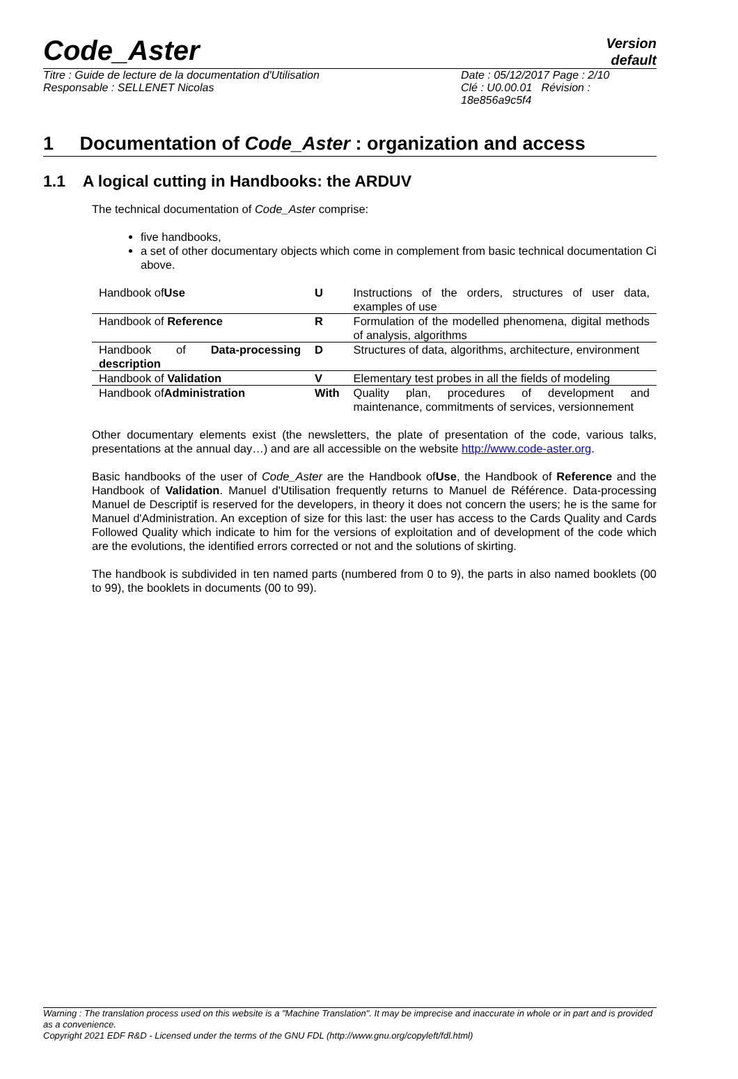Code_Aster
Version
default
Titre : Guide de lecture de la documentation d'Utilisation
Responsable : SELLENET Nicolas
Date : 05/12/2017 Page : 2/10
Clé : U0.00.01 Révision :
18e856a9c5f4
1 Documentation of Code_Aster : organization and access
1.1 A logical cutting in Handbooks: the ARDUV
The technical documentation of Code_Aster comprise:
five handbooks,
a set of other documentary objects which come in complement from basic technical documentation Ci above.
| Handbook of Use | U | Instructions of the orders, structures of user data, examples of use |
| Handbook of Reference | R | Formulation of the modelled phenomena, digital methods of analysis, algorithms |
| Handbook of Data-processing description | D | Structures of data, algorithms, architecture, environment |
| Handbook of Validation | V | Elementary test probes in all the fields of modeling |
| Handbook of Administration | With | Quality plan, procedures of development and maintenance, commitments of services, versionnement |
Other documentary elements exist (the newsletters, the plate of presentation of the code, various talks, presentations at the annual day…) and are all accessible on the website http://www.code-aster.org.
Basic handbooks of the user of Code_Aster are the Handbook ofUse, the Handbook of Reference and the Handbook of Validation. Manuel d'Utilisation frequently returns to Manuel de Référence. Data-processing Manuel de Descriptif is reserved for the developers, in theory it does not concern the users; he is the same for Manuel d'Administration. An exception of size for this last: the user has access to the Cards Quality and Cards Followed Quality which indicate to him for the versions of exploitation and of development of the code which are the evolutions, the identified errors corrected or not and the solutions of skirting.
The handbook is subdivided in ten named parts (numbered from 0 to 9), the parts in also named booklets (00 to 99), the booklets in documents (00 to 99).
Warning : The translation process used on this website is a "Machine Translation". It may be imprecise and inaccurate in whole or in part and is provided as a convenience.
Copyright 2021 EDF R&D - Licensed under the terms of the GNU FDL (http://www.gnu.org/copyleft/fdl.html)